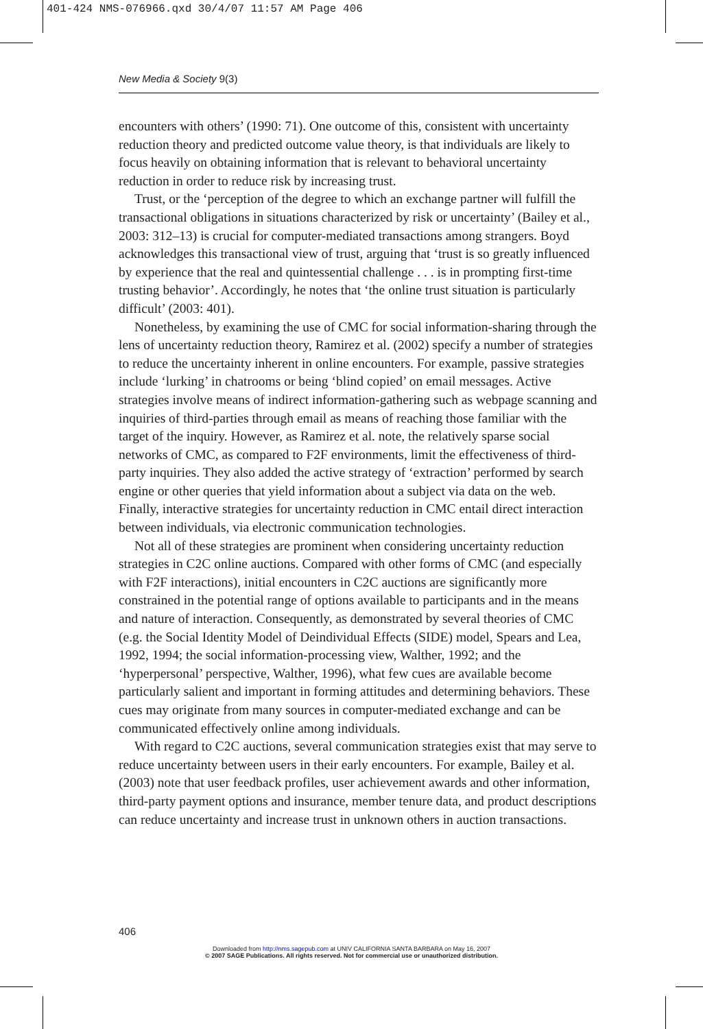401-424 NMS-076966.qxd 30/4/07 11:57 AM Page 406
New Media & Society 9(3)
encounters with others’ (1990: 71). One outcome of this, consistent with uncertainty reduction theory and predicted outcome value theory, is that individuals are likely to focus heavily on obtaining information that is relevant to behavioral uncertainty reduction in order to reduce risk by increasing trust.
Trust, or the ‘perception of the degree to which an exchange partner will fulfill the transactional obligations in situations characterized by risk or uncertainty’ (Bailey et al., 2003: 312–13) is crucial for computer-mediated transactions among strangers. Boyd acknowledges this transactional view of trust, arguing that ‘trust is so greatly influenced by experience that the real and quintessential challenge . . . is in prompting first-time trusting behavior’. Accordingly, he notes that ‘the online trust situation is particularly difficult’ (2003: 401).
Nonetheless, by examining the use of CMC for social information-sharing through the lens of uncertainty reduction theory, Ramirez et al. (2002) specify a number of strategies to reduce the uncertainty inherent in online encounters. For example, passive strategies include ‘lurking’ in chatrooms or being ‘blind copied’ on email messages. Active strategies involve means of indirect information-gathering such as webpage scanning and inquiries of third-parties through email as means of reaching those familiar with the target of the inquiry. However, as Ramirez et al. note, the relatively sparse social networks of CMC, as compared to F2F environments, limit the effectiveness of third-party inquiries. They also added the active strategy of ‘extraction’ performed by search engine or other queries that yield information about a subject via data on the web. Finally, interactive strategies for uncertainty reduction in CMC entail direct interaction between individuals, via electronic communication technologies.
Not all of these strategies are prominent when considering uncertainty reduction strategies in C2C online auctions. Compared with other forms of CMC (and especially with F2F interactions), initial encounters in C2C auctions are significantly more constrained in the potential range of options available to participants and in the means and nature of interaction. Consequently, as demonstrated by several theories of CMC (e.g. the Social Identity Model of Deindividual Effects (SIDE) model, Spears and Lea, 1992, 1994; the social information-processing view, Walther, 1992; and the ‘hyperpersonal’ perspective, Walther, 1996), what few cues are available become particularly salient and important in forming attitudes and determining behaviors. These cues may originate from many sources in computer-mediated exchange and can be communicated effectively online among individuals.
With regard to C2C auctions, several communication strategies exist that may serve to reduce uncertainty between users in their early encounters. For example, Bailey et al. (2003) note that user feedback profiles, user achievement awards and other information, third-party payment options and insurance, member tenure data, and product descriptions can reduce uncertainty and increase trust in unknown others in auction transactions.
406
Downloaded from http://nms.sagepub.com at UNIV CALIFORNIA SANTA BARBARA on May 16, 2007
© 2007 SAGE Publications. All rights reserved. Not for commercial use or unauthorized distribution.